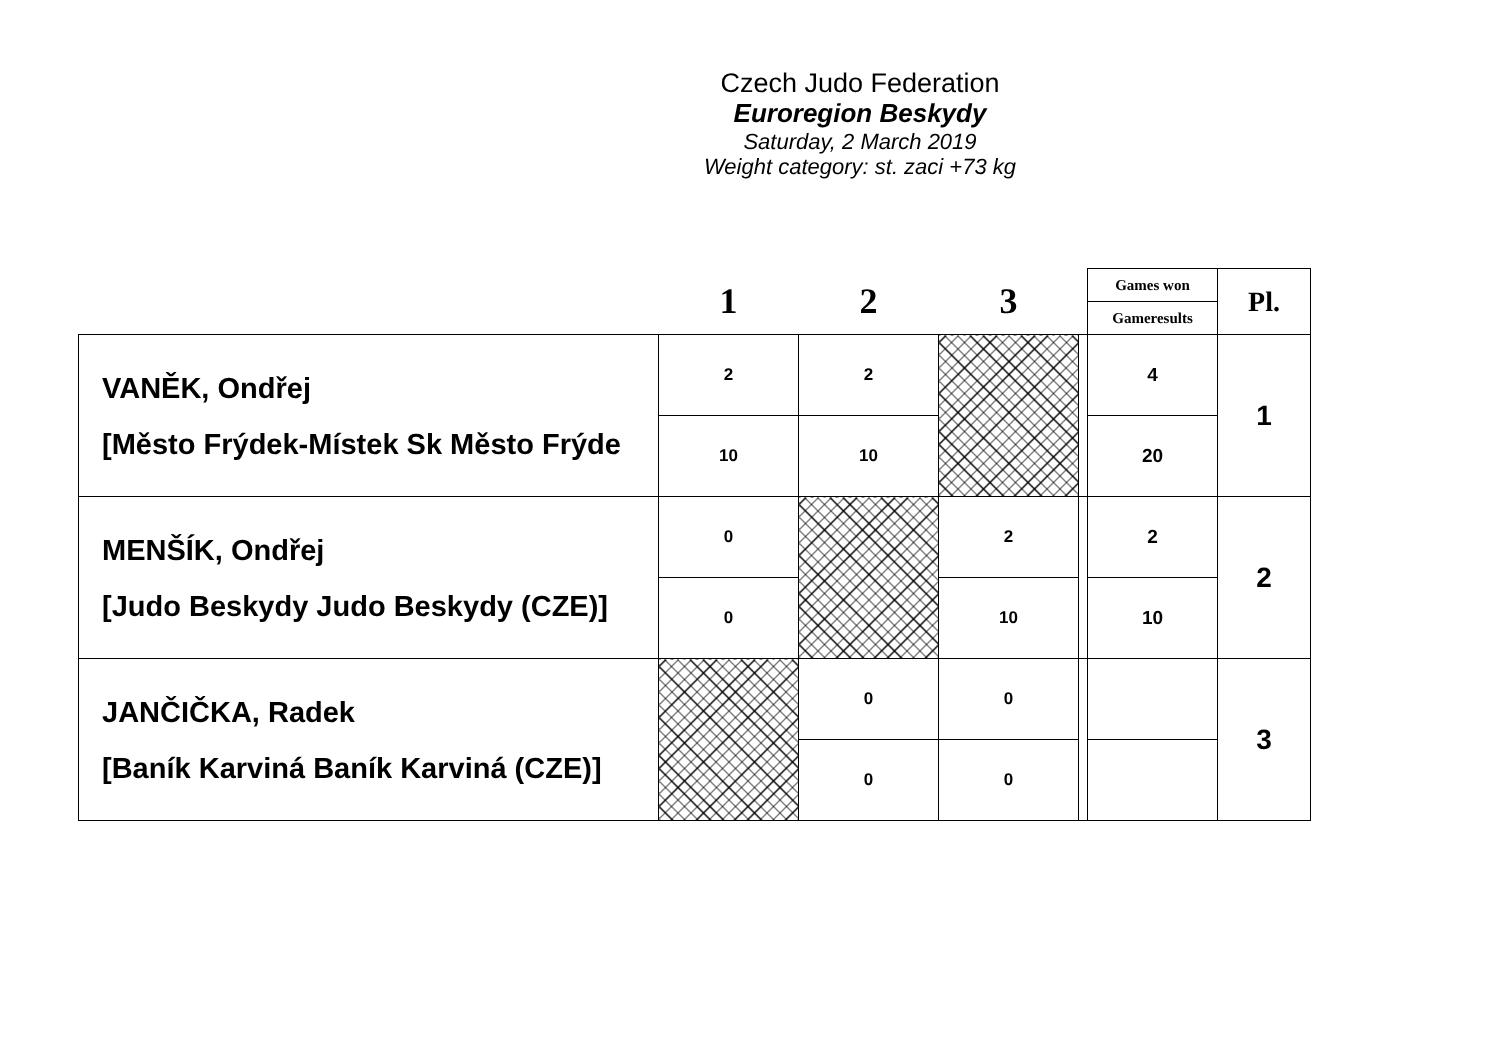Czech Judo Federation
Euroregion Beskydy
Saturday, 2 March 2019
Weight category: st. zaci +73 kg
| | 1 | 2 | 3 | | Games won | Pl. |
| | | | | | Gameresults | |
| VANĚK, Ondřej [Město Frýdek-Místek Sk Město Frýde | 2 | 2 | | | 4 | 1 |
| | 10 | 10 | | | 20 | |
| MENŠÍK, Ondřej [Judo Beskydy Judo Beskydy (CZE)] | 0 | | 2 | | 2 | 2 |
| | 0 | | 10 | | 10 | |
| JANČIČKA, Radek [Baník Karviná Baník Karviná (CZE)] | | 0 | 0 | | | 3 |
| | | 0 | 0 | | | |